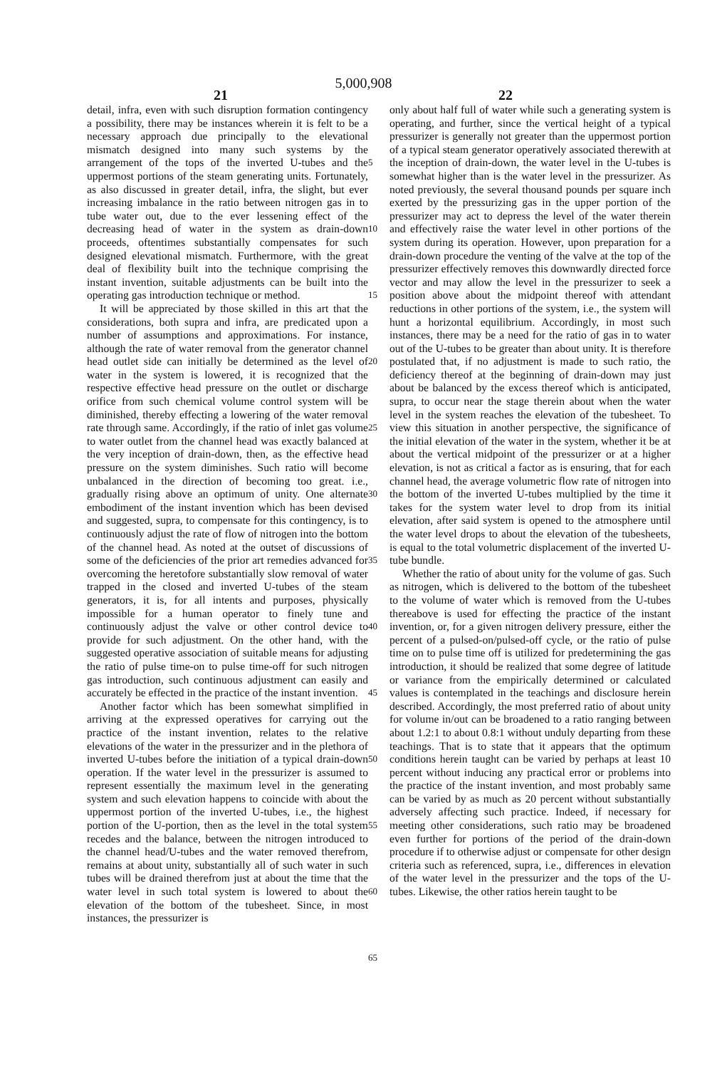5,000,908
21 22
detail, infra, even with such disruption formation contingency a possibility, there may be instances wherein it is felt to be a necessary approach due principally to the elevational mismatch designed into many such systems by the arrangement of the tops of the inverted U-tubes and the uppermost portions of the steam generating units. Fortunately, as also discussed in greater detail, infra, the slight, but ever increasing imbalance in the ratio between nitrogen gas in to tube water out, due to the ever lessening effect of the decreasing head of water in the system as drain-down proceeds, oftentimes substantially compensates for such designed elevational mismatch. Furthermore, with the great deal of flexibility built into the technique comprising the instant invention, suitable adjustments can be built into the operating gas introduction technique or method.
It will be appreciated by those skilled in this art that the considerations, both supra and infra, are predicated upon a number of assumptions and approximations. For instance, although the rate of water removal from the generator channel head outlet side can initially be determined as the level of water in the system is lowered, it is recognized that the respective effective head pressure on the outlet or discharge orifice from such chemical volume control system will be diminished, thereby effecting a lowering of the water removal rate through same. Accordingly, if the ratio of inlet gas volume to water outlet from the channel head was exactly balanced at the very inception of drain-down, then, as the effective head pressure on the system diminishes. Such ratio will become unbalanced in the direction of becoming too great. i.e., gradually rising above an optimum of unity. One alternate embodiment of the instant invention which has been devised and suggested, supra, to compensate for this contingency, is to continuously adjust the rate of flow of nitrogen into the bottom of the channel head. As noted at the outset of discussions of some of the deficiencies of the prior art remedies advanced for overcoming the heretofore substantially slow removal of water trapped in the closed and inverted U-tubes of the steam generators, it is, for all intents and purposes, physically impossible for a human operator to finely tune and continuously adjust the valve or other control device to provide for such adjustment. On the other hand, with the suggested operative association of suitable means for adjusting the ratio of pulse time-on to pulse time-off for such nitrogen gas introduction, such continuous adjustment can easily and accurately be effected in the practice of the instant invention.
Another factor which has been somewhat simplified in arriving at the expressed operatives for carrying out the practice of the instant invention, relates to the relative elevations of the water in the pressurizer and in the plethora of inverted U-tubes before the initiation of a typical drain-down operation. If the water level in the pressurizer is assumed to represent essentially the maximum level in the generating system and such elevation happens to coincide with about the uppermost portion of the inverted U-tubes, i.e., the highest portion of the U-portion, then as the level in the total system recedes and the balance, between the nitrogen introduced to the channel head/U-tubes and the water removed therefrom, remains at about unity, substantially all of such water in such tubes will be drained therefrom just at about the time that the water level in such total system is lowered to about the elevation of the bottom of the tubesheet. Since, in most instances, the pressurizer is
5
10
15
20
25
30
35
40
45
50
55
60
65
only about half full of water while such a generating system is operating, and further, since the vertical height of a typical pressurizer is generally not greater than the uppermost portion of a typical steam generator operatively associated therewith at the inception of drain-down, the water level in the U-tubes is somewhat higher than is the water level in the pressurizer. As noted previously, the several thousand pounds per square inch exerted by the pressurizing gas in the upper portion of the pressurizer may act to depress the level of the water therein and effectively raise the water level in other portions of the system during its operation. However, upon preparation for a drain-down procedure the venting of the valve at the top of the pressurizer effectively removes this downwardly directed force vector and may allow the level in the pressurizer to seek a position above about the midpoint thereof with attendant reductions in other portions of the system, i.e., the system will hunt a horizontal equilibrium. Accordingly, in most such instances, there may be a need for the ratio of gas in to water out of the U-tubes to be greater than about unity. It is therefore postulated that, if no adjustment is made to such ratio, the deficiency thereof at the beginning of drain-down may just about be balanced by the excess thereof which is anticipated, supra, to occur near the stage therein about when the water level in the system reaches the elevation of the tubesheet. To view this situation in another perspective, the significance of the initial elevation of the water in the system, whether it be at about the vertical midpoint of the pressurizer or at a higher elevation, is not as critical a factor as is ensuring, that for each channel head, the average volumetric flow rate of nitrogen into the bottom of the inverted U-tubes multiplied by the time it takes for the system water level to drop from its initial elevation, after said system is opened to the atmosphere until the water level drops to about the elevation of the tubesheets, is equal to the total volumetric displacement of the inverted U-tube bundle.
Whether the ratio of about unity for the volume of gas. Such as nitrogen, which is delivered to the bottom of the tubesheet to the volume of water which is removed from the U-tubes thereabove is used for effecting the practice of the instant invention, or, for a given nitrogen delivery pressure, either the percent of a pulsed-on/pulsed-off cycle, or the ratio of pulse time on to pulse time off is utilized for predetermining the gas introduction, it should be realized that some degree of latitude or variance from the empirically determined or calculated values is contemplated in the teachings and disclosure herein described. Accordingly, the most preferred ratio of about unity for volume in/out can be broadened to a ratio ranging between about 1.2:1 to about 0.8:1 without unduly departing from these teachings. That is to state that it appears that the optimum conditions herein taught can be varied by perhaps at least 10 percent without inducing any practical error or problems into the practice of the instant invention, and most probably same can be varied by as much as 20 percent without substantially adversely affecting such practice. Indeed, if necessary for meeting other considerations, such ratio may be broadened even further for portions of the period of the drain-down procedure if to otherwise adjust or compensate for other design criteria such as referenced, supra, i.e., differences in elevation of the water level in the pressurizer and the tops of the U-tubes. Likewise, the other ratios herein taught to be